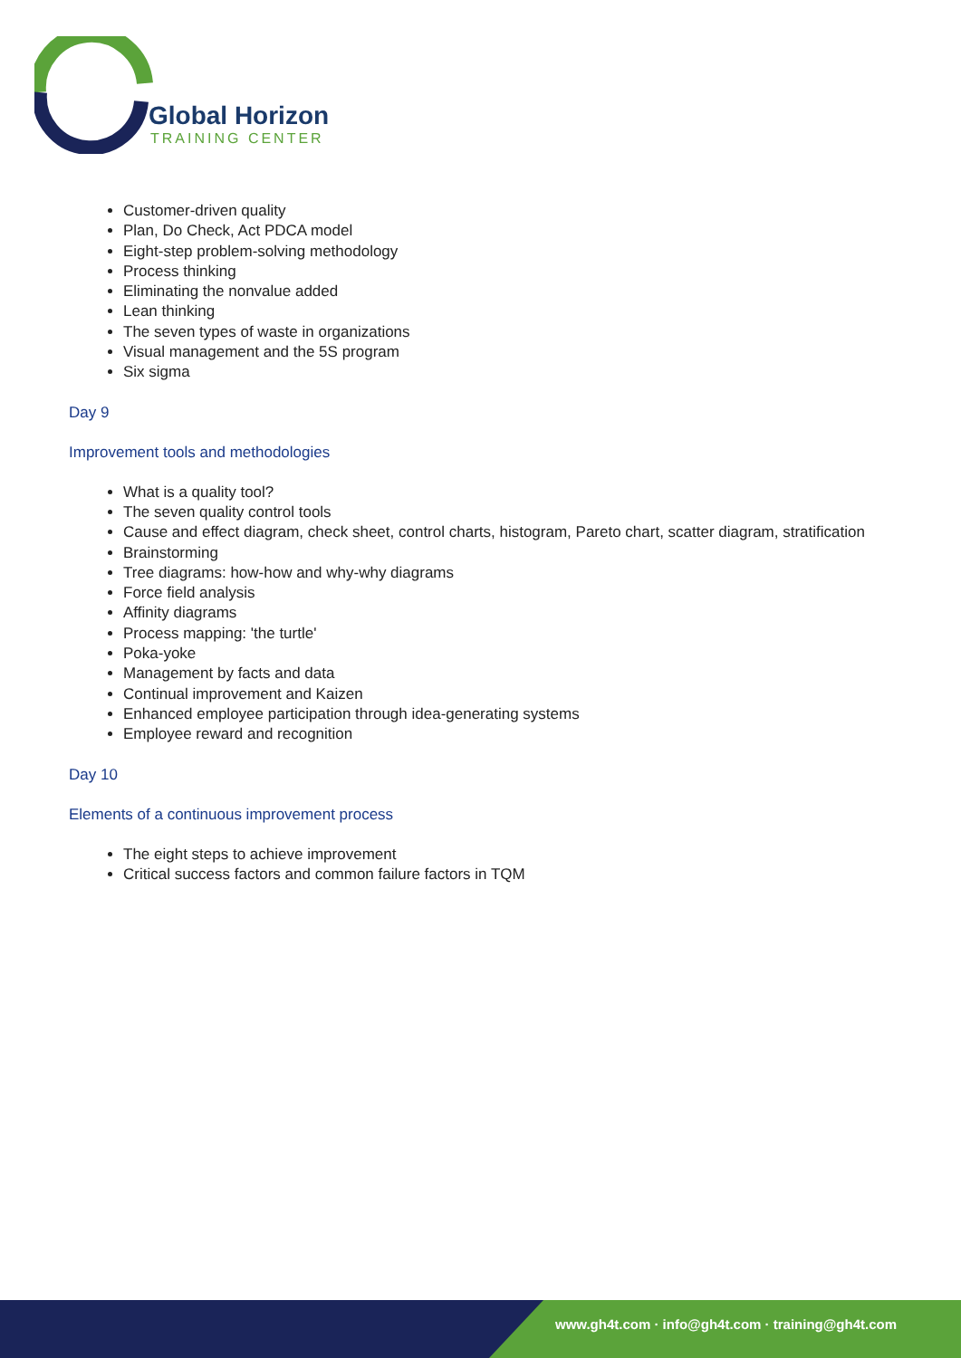Global Horizon
TRAINING CENTER
Customer-driven quality
Plan, Do Check, Act PDCA model
Eight-step problem-solving methodology
Process thinking
Eliminating the nonvalue added
Lean thinking
The seven types of waste in organizations
Visual management and the 5S program
Six sigma
Day 9
Improvement tools and methodologies
What is a quality tool?
The seven quality control tools
Cause and effect diagram, check sheet, control charts, histogram, Pareto chart, scatter diagram, stratification
Brainstorming
Tree diagrams: how-how and why-why diagrams
Force field analysis
Affinity diagrams
Process mapping: 'the turtle'
Poka-yoke
Management by facts and data
Continual improvement and Kaizen
Enhanced employee participation through idea-generating systems
Employee reward and recognition
Day 10
Elements of a continuous improvement process
The eight steps to achieve improvement
Critical success factors and common failure factors in TQM
www.gh4t.com · info@gh4t.com · training@gh4t.com